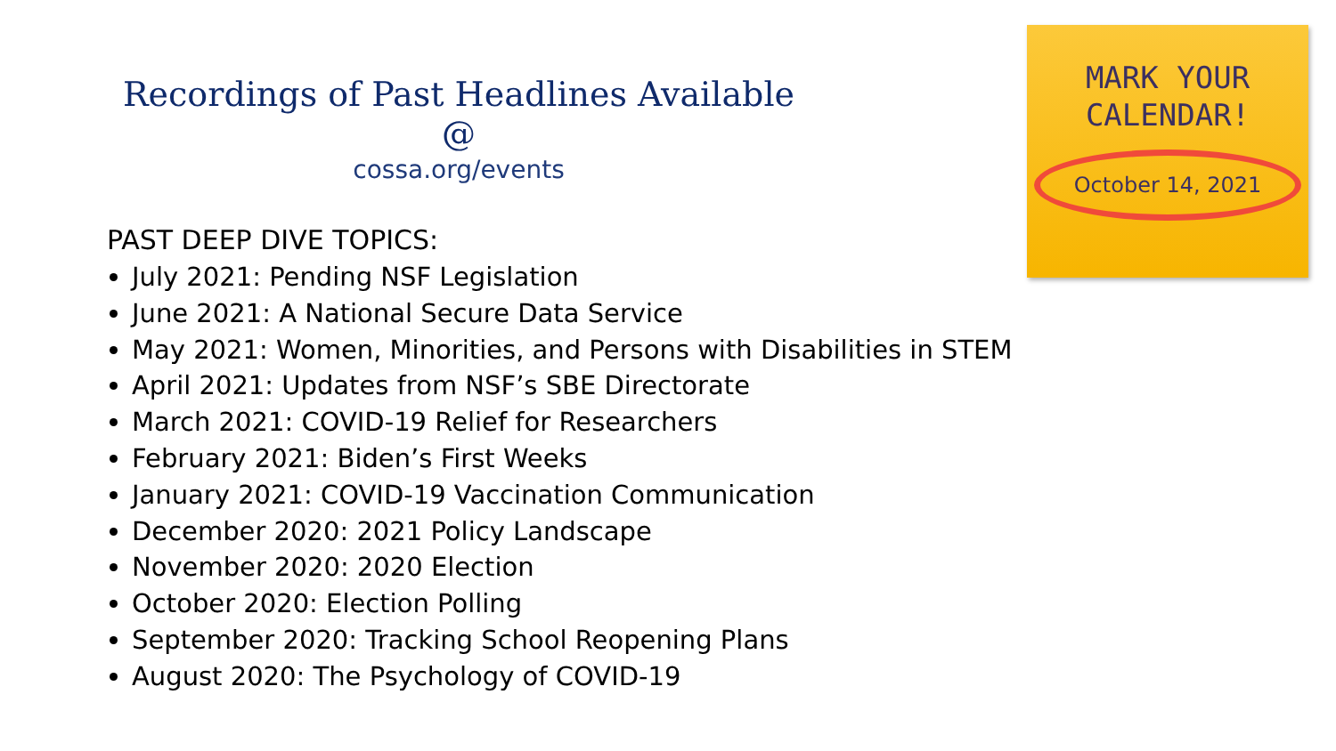Recordings of Past Headlines Available @
cossa.org/events
MARK YOUR
CALENDAR!
October 14, 2021
PAST DEEP DIVE TOPICS:
July 2021: Pending NSF Legislation
June 2021: A National Secure Data Service
May 2021: Women, Minorities, and Persons with Disabilities in STEM
April 2021: Updates from NSF’s SBE Directorate
March 2021: COVID-19 Relief for Researchers
February 2021: Biden’s First Weeks
January 2021: COVID-19 Vaccination Communication
December 2020: 2021 Policy Landscape
November 2020: 2020 Election
October 2020: Election Polling
September 2020: Tracking School Reopening Plans
August 2020: The Psychology of COVID-19